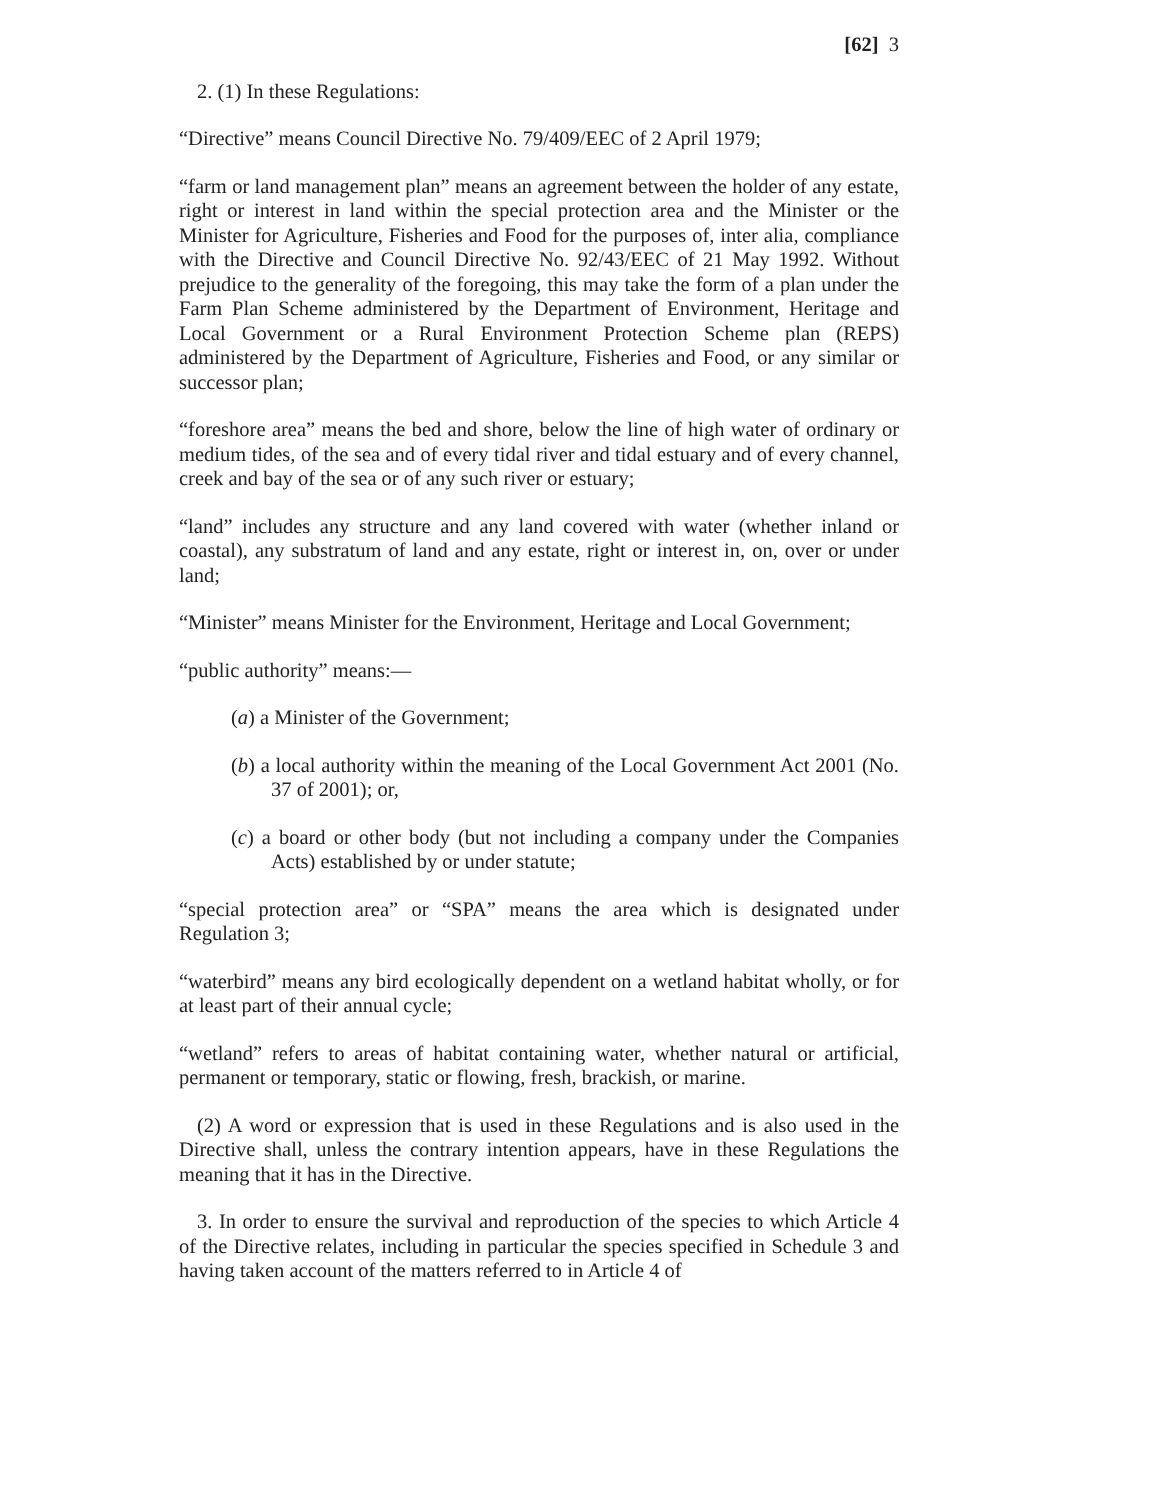[62] 3
2. (1) In these Regulations:
“Directive” means Council Directive No. 79/409/EEC of 2 April 1979;
“farm or land management plan” means an agreement between the holder of any estate, right or interest in land within the special protection area and the Minister or the Minister for Agriculture, Fisheries and Food for the purposes of, inter alia, compliance with the Directive and Council Directive No. 92/43/EEC of 21 May 1992. Without prejudice to the generality of the foregoing, this may take the form of a plan under the Farm Plan Scheme administered by the Department of Environment, Heritage and Local Government or a Rural Environment Protection Scheme plan (REPS) administered by the Department of Agriculture, Fisheries and Food, or any similar or successor plan;
“foreshore area” means the bed and shore, below the line of high water of ordinary or medium tides, of the sea and of every tidal river and tidal estuary and of every channel, creek and bay of the sea or of any such river or estuary;
“land” includes any structure and any land covered with water (whether inland or coastal), any substratum of land and any estate, right or interest in, on, over or under land;
“Minister” means Minister for the Environment, Heritage and Local Government;
“public authority” means:—
(a) a Minister of the Government;
(b) a local authority within the meaning of the Local Government Act 2001 (No. 37 of 2001); or,
(c) a board or other body (but not including a company under the Companies Acts) established by or under statute;
“special protection area” or “SPA” means the area which is designated under Regulation 3;
“waterbird” means any bird ecologically dependent on a wetland habitat wholly, or for at least part of their annual cycle;
“wetland” refers to areas of habitat containing water, whether natural or artificial, permanent or temporary, static or flowing, fresh, brackish, or marine.
(2) A word or expression that is used in these Regulations and is also used in the Directive shall, unless the contrary intention appears, have in these Regulations the meaning that it has in the Directive.
3. In order to ensure the survival and reproduction of the species to which Article 4 of the Directive relates, including in particular the species specified in Schedule 3 and having taken account of the matters referred to in Article 4 of